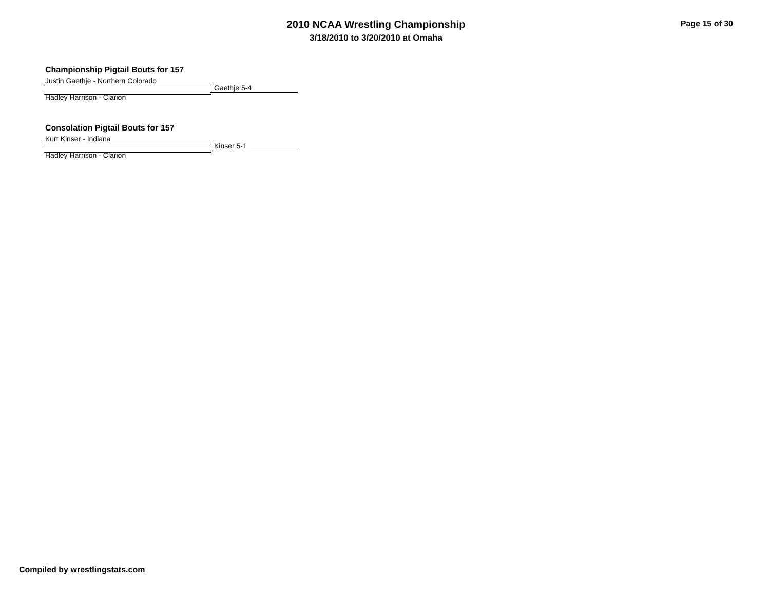2010 NCAA Wrestling Championship
3/18/2010 to 3/20/2010 at Omaha
Page 15 of 30
Championship Pigtail Bouts for 157
Justin Gaethje - Northern Colorado
Hadley Harrison - Clarion Gaethje 5-4
Consolation Pigtail Bouts for 157
Kurt Kinser - Indiana
Hadley Harrison - Clarion Kinser 5-1
Compiled by wrestlingstats.com